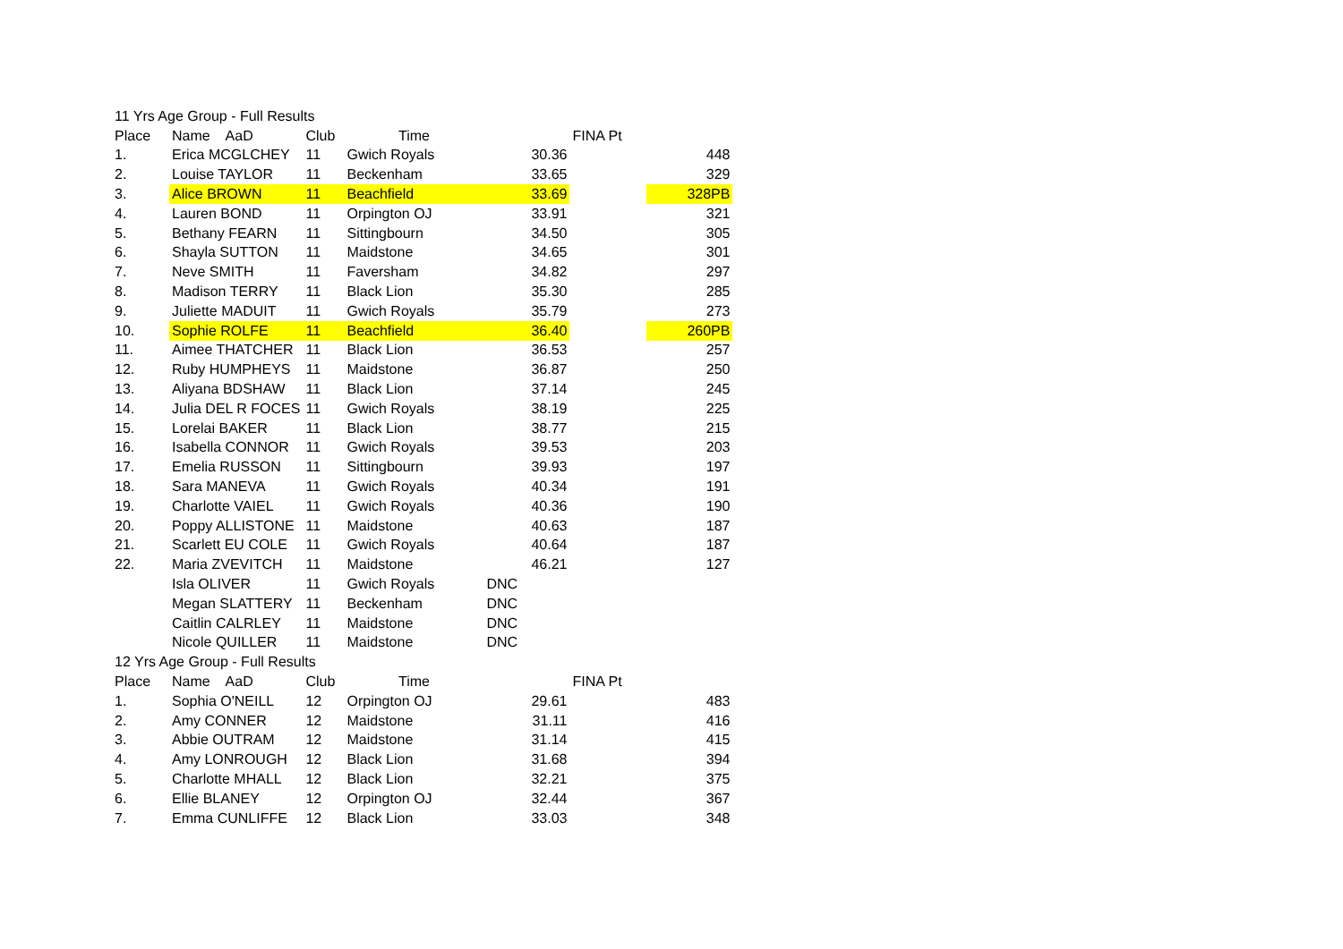| 11 Yrs Age Group - Full Results | | | | | | |
| Place | Name AaD | Club | Time | | FINA Pt | |
| 1. | Erica MCGLCHEY | 11 | Gwich Royals | 30.36 | | 448 |
| 2. | Louise TAYLOR | 11 | Beckenham | 33.65 | | 329 |
| 3. | Alice BROWN | 11 | Beachfield | 33.69 | | 328PB |
| 4. | Lauren BOND | 11 | Orpington OJ | 33.91 | | 321 |
| 5. | Bethany FEARN | 11 | Sittingbourn | 34.50 | | 305 |
| 6. | Shayla SUTTON | 11 | Maidstone | 34.65 | | 301 |
| 7. | Neve SMITH | 11 | Faversham | 34.82 | | 297 |
| 8. | Madison TERRY | 11 | Black Lion | 35.30 | | 285 |
| 9. | Juliette MADUIT | 11 | Gwich Royals | 35.79 | | 273 |
| 10. | Sophie ROLFE | 11 | Beachfield | 36.40 | | 260PB |
| 11. | Aimee THATCHER | 11 | Black Lion | 36.53 | | 257 |
| 12. | Ruby HUMPHEYS | 11 | Maidstone | 36.87 | | 250 |
| 13. | Aliyana BDSHAW | 11 | Black Lion | 37.14 | | 245 |
| 14. | Julia DEL R FOCES | 11 | Gwich Royals | 38.19 | | 225 |
| 15. | Lorelai BAKER | 11 | Black Lion | 38.77 | | 215 |
| 16. | Isabella CONNOR | 11 | Gwich Royals | 39.53 | | 203 |
| 17. | Emelia RUSSON | 11 | Sittingbourn | 39.93 | | 197 |
| 18. | Sara MANEVA | 11 | Gwich Royals | 40.34 | | 191 |
| 19. | Charlotte VAIEL | 11 | Gwich Royals | 40.36 | | 190 |
| 20. | Poppy ALLISTONE | 11 | Maidstone | 40.63 | | 187 |
| 21. | Scarlett EU COLE | 11 | Gwich Royals | 40.64 | | 187 |
| 22. | Maria ZVEVITCH | 11 | Maidstone | 46.21 | | 127 |
| | Isla OLIVER | 11 | Gwich Royals | DNC | | |
| | Megan SLATTERY | 11 | Beckenham | DNC | | |
| | Caitlin CALRLEY | 11 | Maidstone | DNC | | |
| | Nicole QUILLER | 11 | Maidstone | DNC | | |
| 12 Yrs Age Group - Full Results | | | | | | |
| Place | Name AaD | Club | Time | | FINA Pt | |
| 1. | Sophia O'NEILL | 12 | Orpington OJ | 29.61 | | 483 |
| 2. | Amy CONNER | 12 | Maidstone | 31.11 | | 416 |
| 3. | Abbie OUTRAM | 12 | Maidstone | 31.14 | | 415 |
| 4. | Amy LONROUGH | 12 | Black Lion | 31.68 | | 394 |
| 5. | Charlotte MHALL | 12 | Black Lion | 32.21 | | 375 |
| 6. | Ellie BLANEY | 12 | Orpington OJ | 32.44 | | 367 |
| 7. | Emma CUNLIFFE | 12 | Black Lion | 33.03 | | 348 |